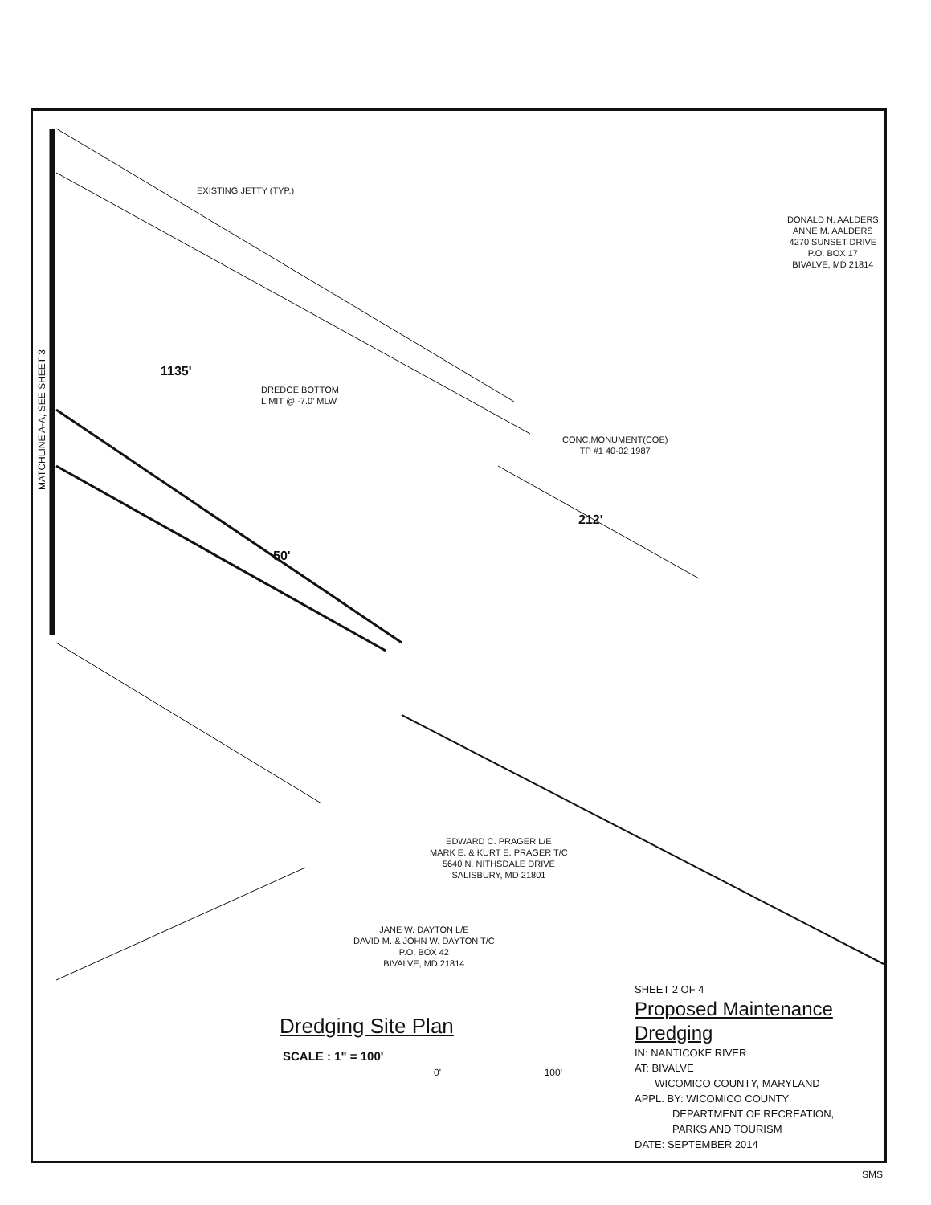MATCHLINE A-A, SEE SHEET 3
EXISTING JETTY (TYP.)
DONALD N. AALDERS
ANNE M. AALDERS
4270 SUNSET DRIVE
P.O. BOX 17
BIVALVE, MD 21814
1135'
DREDGE BOTTOM
LIMIT @ -7.0' MLW
CONC.MONUMENT(COE)
TP #1 40-02 1987
212'
50'
EDWARD C. PRAGER L/E
MARK E. & KURT E. PRAGER T/C
5640 N. NITHSDALE DRIVE
SALISBURY, MD 21801
JANE W. DAYTON L/E
DAVID M. & JOHN W. DAYTON T/C
P.O. BOX 42
BIVALVE, MD 21814
Dredging Site Plan
SCALE : 1" = 100' 0' 100'
SHEET 2 OF 4
Proposed Maintenance
Dredging
IN: NANTICOKE RIVER
AT: BIVALVE
WICOMICO COUNTY, MARYLAND
APPL. BY: WICOMICO COUNTY
DEPARTMENT OF RECREATION,
PARKS AND TOURISM
DATE: SEPTEMBER 2014
SMS